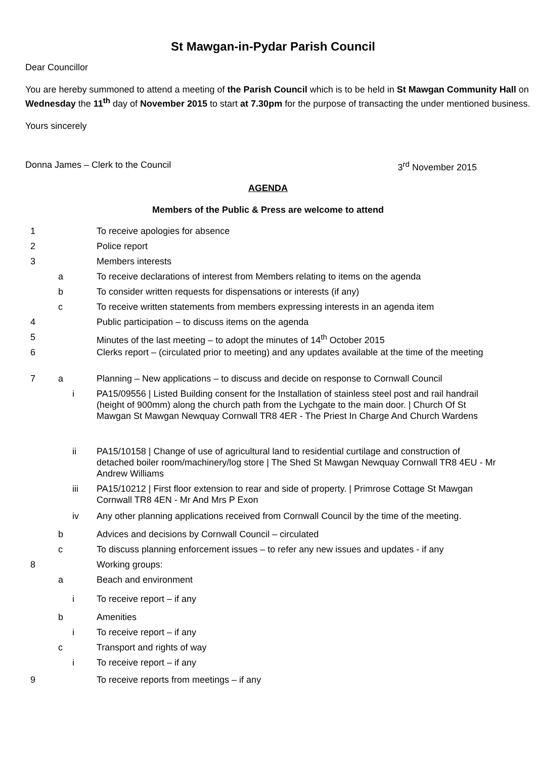St Mawgan-in-Pydar Parish Council
Dear Councillor
You are hereby summoned to attend a meeting of the Parish Council which is to be held in St Mawgan Community Hall on Wednesday the 11<sup>th</sup> day of November 2015 to start at 7.30pm for the purpose of transacting the under mentioned business.
Yours sincerely
Donna James – Clerk to the Council 3<sup>rd</sup> November 2015
AGENDA
Members of the Public & Press are welcome to attend
| 1 | | | To receive apologies for absence |
| 2 | | | Police report |
| 3 | | | Members interests |
| | a | | To receive declarations of interest from Members relating to items on the agenda |
| | b | | To consider written requests for dispensations or interests (if any) |
| | c | | To receive written statements from members expressing interests in an agenda item |
| 4 | | | Public participation – to discuss items on the agenda |
| 5 | | | Minutes of the last meeting – to adopt the minutes of 14<sup>th</sup> October 2015 |
| 6 | | | Clerks report – (circulated prior to meeting) and any updates available at the time of the meeting |
| 7 | a | | Planning – New applications – to discuss and decide on response to Cornwall Council |
| | | i | PA15/09556 / Listed Building consent for the Installation of stainless steel post and rail handrail (height of 900mm) along the church path from the Lychgate to the main door. / Church Of St Mawgan St Mawgan Newquay Cornwall TR8 4ER - The Priest In Charge And Church Wardens |
| | | ii | PA15/10158 / Change of use of agricultural land to residential curtilage and construction of detached boiler room/machinery/log store / The Shed St Mawgan Newquay Cornwall TR8 4EU - Mr Andrew Williams |
| | | iii | PA15/10212 / First floor extension to rear and side of property. / Primrose Cottage St Mawgan Cornwall TR8 4EN - Mr And Mrs P Exon |
| | | iv | Any other planning applications received from Cornwall Council by the time of the meeting. |
| | b | | Advices and decisions by Cornwall Council – circulated |
| | c | | To discuss planning enforcement issues – to refer any new issues and updates - if any |
| 8 | | | Working groups: |
| | a | | Beach and environment |
| | | i | To receive report – if any |
| | b | | Amenities |
| | | i | To receive report – if any |
| | c | | Transport and rights of way |
| | | i | To receive report – if any |
| 9 | | | To receive reports from meetings – if any |